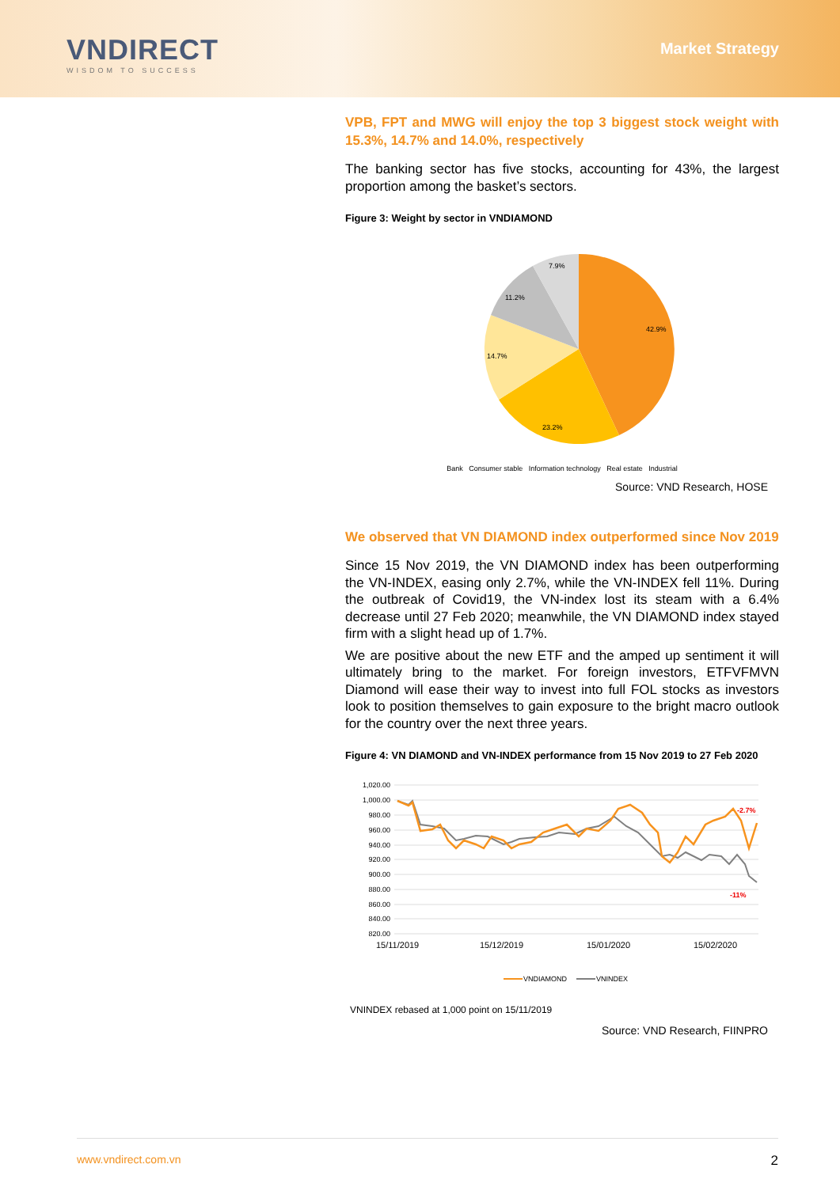VNDIRECT
WISDOM TO SUCCESS
Market Strategy
VPB, FPT and MWG will enjoy the top 3 biggest stock weight with 15.3%, 14.7% and 14.0%, respectively
The banking sector has five stocks, accounting for 43%, the largest proportion among the basket’s sectors.
Figure 3: Weight by sector in VNDIAMOND
42.9%
23.2%
14.7%
11.2%
7.9%
Bank Consumer stable Information technology Real estate Industrial
Source: VND Research, HOSE
We observed that VN DIAMOND index outperformed since Nov 2019
Since 15 Nov 2019, the VN DIAMOND index has been outperforming the VN-INDEX, easing only 2.7%, while the VN-INDEX fell 11%. During the outbreak of Covid19, the VN-index lost its steam with a 6.4% decrease until 27 Feb 2020; meanwhile, the VN DIAMOND index stayed firm with a slight head up of 1.7%.
We are positive about the new ETF and the amped up sentiment it will ultimately bring to the market. For foreign investors, ETFVFMVN Diamond will ease their way to invest into full FOL stocks as investors look to position themselves to gain exposure to the bright macro outlook for the country over the next three years.
Figure 4: VN DIAMOND and VN-INDEX performance from 15 Nov 2019 to 27 Feb 2020
1,020.00
1,000.00
980.00
960.00
940.00
920.00
900.00
880.00
860.00
840.00
820.00
15/11/2019
15/12/2019
15/01/2020
15/02/2020
-2.7%
-11%
VNDIAMOND
VNINDEX
VNINDEX rebased at 1,000 point on 15/11/2019
Source: VND Research, FIINPRO
www.vndirect.com.vn 2